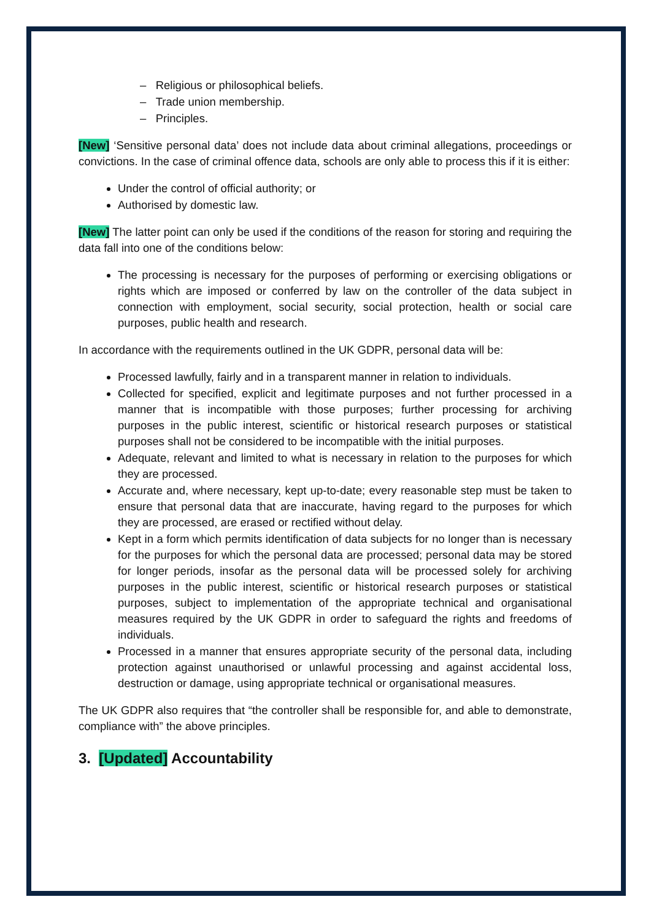– Religious or philosophical beliefs.
– Trade union membership.
– Principles.
[New] ‘Sensitive personal data’ does not include data about criminal allegations, proceedings or convictions. In the case of criminal offence data, schools are only able to process this if it is either:
Under the control of official authority; or
Authorised by domestic law.
[New] The latter point can only be used if the conditions of the reason for storing and requiring the data fall into one of the conditions below:
The processing is necessary for the purposes of performing or exercising obligations or rights which are imposed or conferred by law on the controller of the data subject in connection with employment, social security, social protection, health or social care purposes, public health and research.
In accordance with the requirements outlined in the UK GDPR, personal data will be:
Processed lawfully, fairly and in a transparent manner in relation to individuals.
Collected for specified, explicit and legitimate purposes and not further processed in a manner that is incompatible with those purposes; further processing for archiving purposes in the public interest, scientific or historical research purposes or statistical purposes shall not be considered to be incompatible with the initial purposes.
Adequate, relevant and limited to what is necessary in relation to the purposes for which they are processed.
Accurate and, where necessary, kept up-to-date; every reasonable step must be taken to ensure that personal data that are inaccurate, having regard to the purposes for which they are processed, are erased or rectified without delay.
Kept in a form which permits identification of data subjects for no longer than is necessary for the purposes for which the personal data are processed; personal data may be stored for longer periods, insofar as the personal data will be processed solely for archiving purposes in the public interest, scientific or historical research purposes or statistical purposes, subject to implementation of the appropriate technical and organisational measures required by the UK GDPR in order to safeguard the rights and freedoms of individuals.
Processed in a manner that ensures appropriate security of the personal data, including protection against unauthorised or unlawful processing and against accidental loss, destruction or damage, using appropriate technical or organisational measures.
The UK GDPR also requires that “the controller shall be responsible for, and able to demonstrate, compliance with” the above principles.
3. [Updated] Accountability